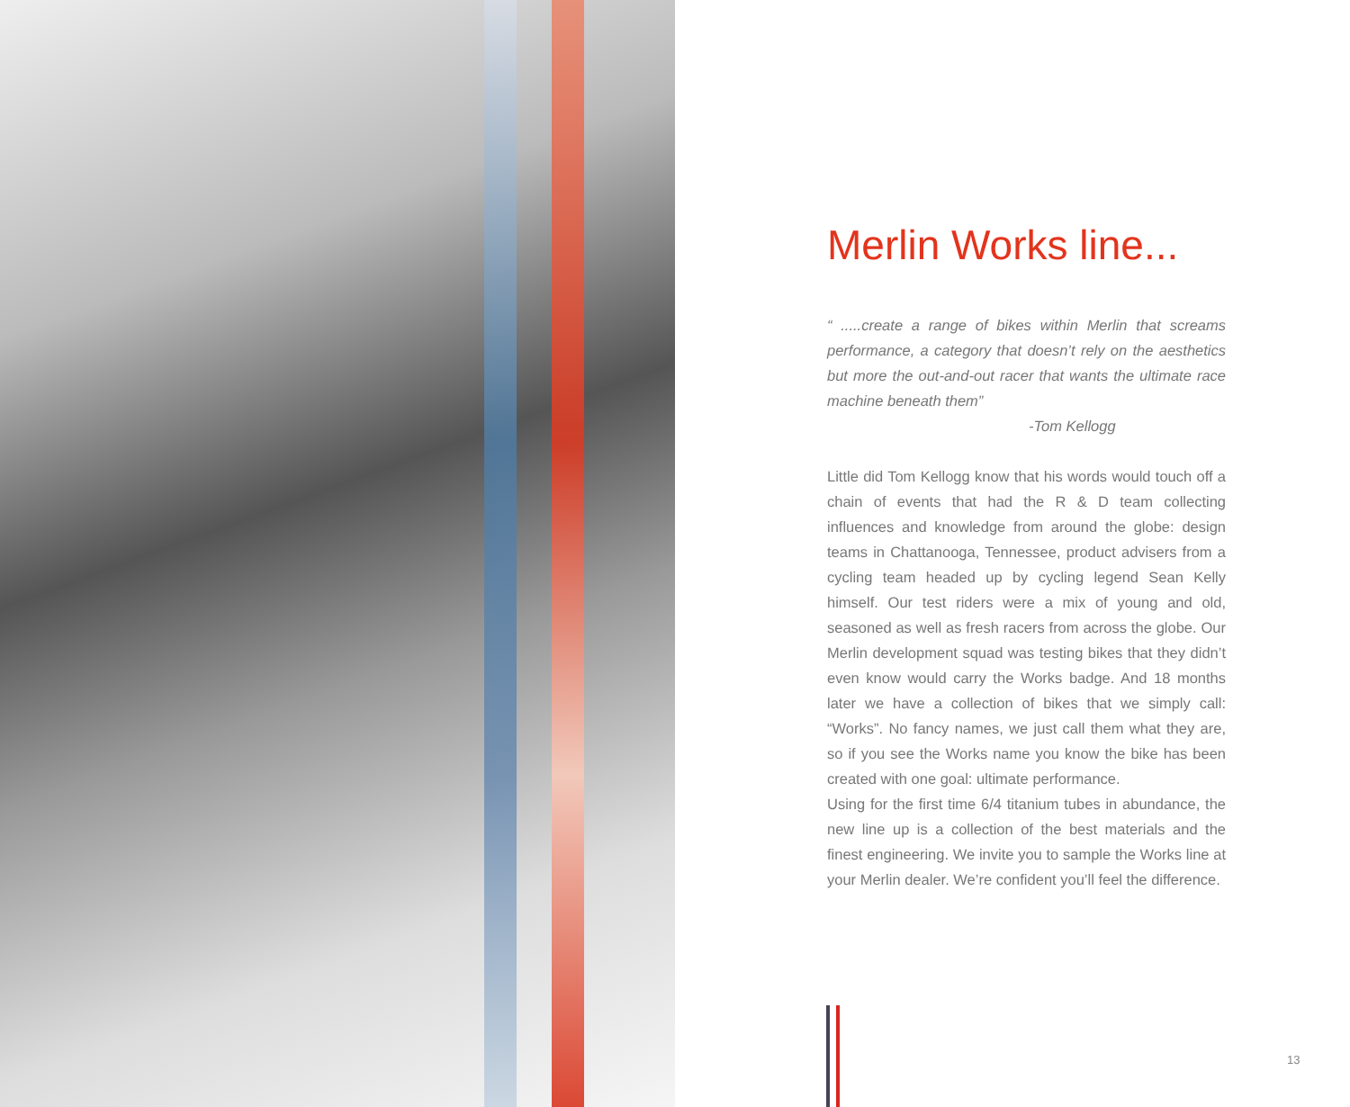Merlin Works line...
“ .....create a range of bikes within Merlin that screams performance, a category that doesn’t rely on the aesthetics but more the out-and-out racer that wants the ultimate race machine beneath them”
-Tom Kellogg
Little did Tom Kellogg know that his words would touch off a chain of events that had the R & D team collecting influences and knowledge from around the globe: design teams in Chattanooga, Tennessee, product advisers from a cycling team headed up by cycling legend Sean Kelly himself. Our test riders were a mix of young and old, seasoned as well as fresh racers from across the globe. Our Merlin development squad was testing bikes that they didn’t even know would carry the Works badge. And 18 months later we have a collection of bikes that we simply call: “Works”. No fancy names, we just call them what they are, so if you see the Works name you know the bike has been created with one goal: ultimate performance.
Using for the first time 6/4 titanium tubes in abundance, the new line up is a collection of the best materials and the finest engineering. We invite you to sample the Works line at your Merlin dealer. We’re confident you’ll feel the difference.
13